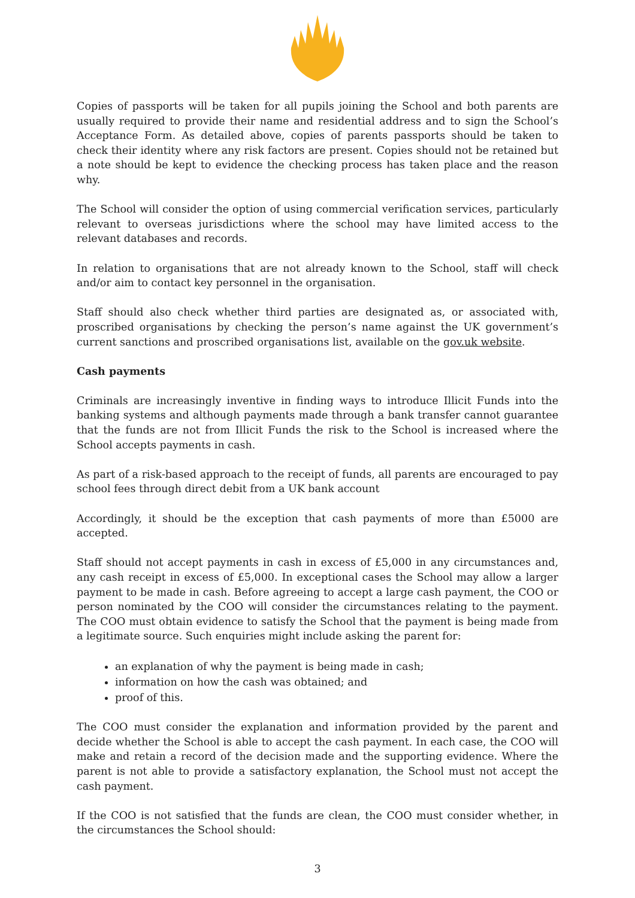Copies of passports will be taken for all pupils joining the School and both parents are usually required to provide their name and residential address and to sign the School’s Acceptance Form. As detailed above, copies of parents passports should be taken to check their identity where any risk factors are present. Copies should not be retained but a note should be kept to evidence the checking process has taken place and the reason why.
The School will consider the option of using commercial verification services, particularly relevant to overseas jurisdictions where the school may have limited access to the relevant databases and records.
In relation to organisations that are not already known to the School, staff will check and/or aim to contact key personnel in the organisation.
Staff should also check whether third parties are designated as, or associated with, proscribed organisations by checking the person’s name against the UK government’s current sanctions and proscribed organisations list, available on the gov.uk website.
Cash payments
Criminals are increasingly inventive in finding ways to introduce Illicit Funds into the banking systems and although payments made through a bank transfer cannot guarantee that the funds are not from Illicit Funds the risk to the School is increased where the School accepts payments in cash.
As part of a risk-based approach to the receipt of funds, all parents are encouraged to pay school fees through direct debit from a UK bank account
Accordingly, it should be the exception that cash payments of more than £5000 are accepted.
Staff should not accept payments in cash in excess of £5,000 in any circumstances and, any cash receipt in excess of £5,000. In exceptional cases the School may allow a larger payment to be made in cash. Before agreeing to accept a large cash payment, the COO or person nominated by the COO will consider the circumstances relating to the payment. The COO must obtain evidence to satisfy the School that the payment is being made from a legitimate source. Such enquiries might include asking the parent for:
an explanation of why the payment is being made in cash;
information on how the cash was obtained; and
proof of this.
The COO must consider the explanation and information provided by the parent and decide whether the School is able to accept the cash payment. In each case, the COO will make and retain a record of the decision made and the supporting evidence. Where the parent is not able to provide a satisfactory explanation, the School must not accept the cash payment.
If the COO is not satisfied that the funds are clean, the COO must consider whether, in the circumstances the School should:
3